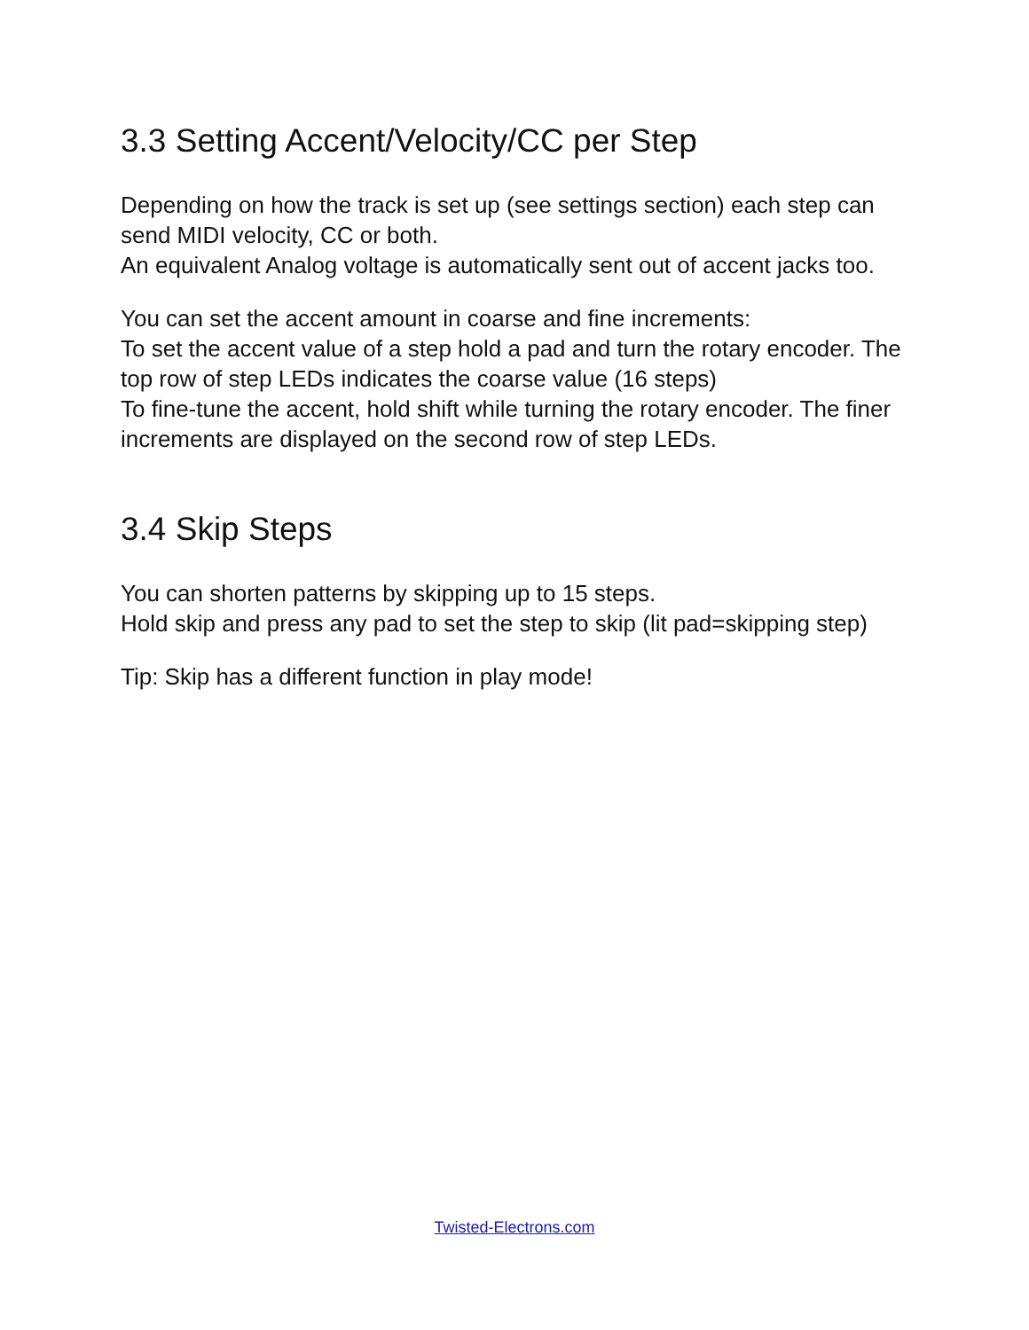3.3 Setting Accent/Velocity/CC per Step
Depending on how the track is set up (see settings section) each step can send MIDI velocity, CC or both.
An equivalent Analog voltage is automatically sent out of accent jacks too.
You can set the accent amount in coarse and fine increments:
To set the accent value of a step hold a pad and turn the rotary encoder. The top row of step LEDs indicates the coarse value (16 steps)
To fine-tune the accent, hold shift while turning the rotary encoder. The finer increments are displayed on the second row of step LEDs.
3.4 Skip Steps
You can shorten patterns by skipping up to 15 steps.
Hold skip and press any pad to set the step to skip (lit pad=skipping step)
Tip: Skip has a different function in play mode!
Twisted-Electrons.com